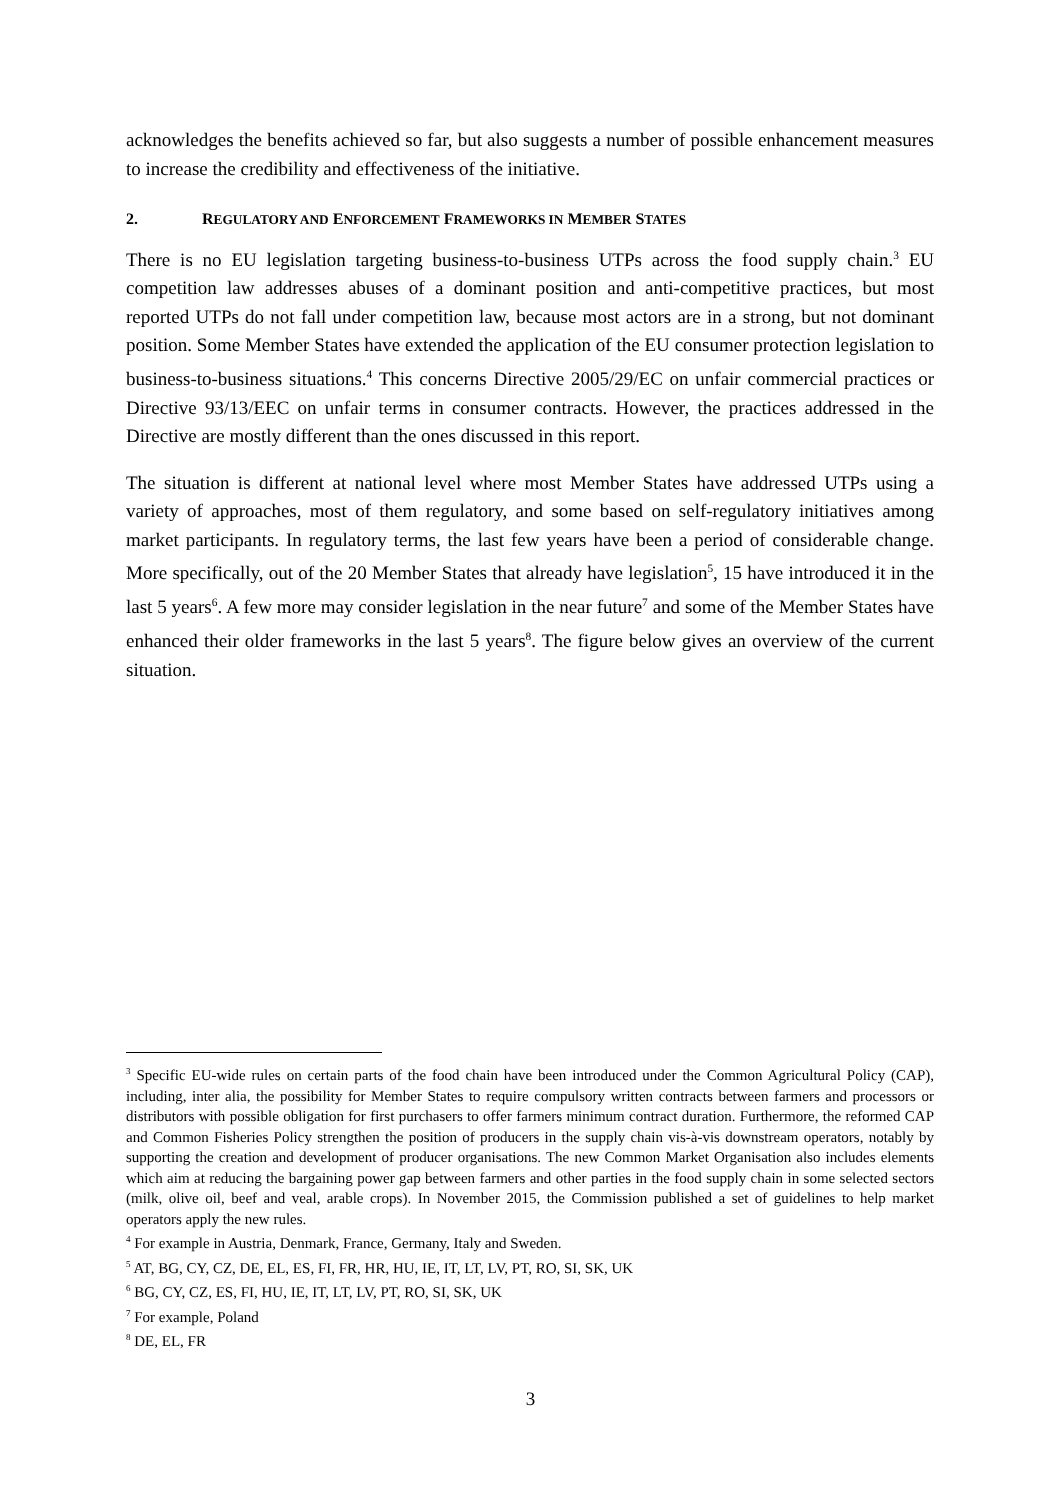acknowledges the benefits achieved so far, but also suggests a number of possible enhancement measures to increase the credibility and effectiveness of the initiative.
2. REGULATORY AND ENFORCEMENT FRAMEWORKS IN MEMBER STATES
There is no EU legislation targeting business-to-business UTPs across the food supply chain.<sup>3</sup> EU competition law addresses abuses of a dominant position and anti-competitive practices, but most reported UTPs do not fall under competition law, because most actors are in a strong, but not dominant position. Some Member States have extended the application of the EU consumer protection legislation to business-to-business situations.<sup>4</sup> This concerns Directive 2005/29/EC on unfair commercial practices or Directive 93/13/EEC on unfair terms in consumer contracts. However, the practices addressed in the Directive are mostly different than the ones discussed in this report.
The situation is different at national level where most Member States have addressed UTPs using a variety of approaches, most of them regulatory, and some based on self-regulatory initiatives among market participants. In regulatory terms, the last few years have been a period of considerable change. More specifically, out of the 20 Member States that already have legislation<sup>5</sup>, 15 have introduced it in the last 5 years<sup>6</sup>. A few more may consider legislation in the near future<sup>7</sup> and some of the Member States have enhanced their older frameworks in the last 5 years<sup>8</sup>. The figure below gives an overview of the current situation.
<sup>3</sup> Specific EU-wide rules on certain parts of the food chain have been introduced under the Common Agricultural Policy (CAP), including, inter alia, the possibility for Member States to require compulsory written contracts between farmers and processors or distributors with possible obligation for first purchasers to offer farmers minimum contract duration. Furthermore, the reformed CAP and Common Fisheries Policy strengthen the position of producers in the supply chain vis-à-vis downstream operators, notably by supporting the creation and development of producer organisations. The new Common Market Organisation also includes elements which aim at reducing the bargaining power gap between farmers and other parties in the food supply chain in some selected sectors (milk, olive oil, beef and veal, arable crops). In November 2015, the Commission published a set of guidelines to help market operators apply the new rules.
<sup>4</sup> For example in Austria, Denmark, France, Germany, Italy and Sweden.
<sup>5</sup> AT, BG, CY, CZ, DE, EL, ES, FI, FR, HR, HU, IE, IT, LT, LV, PT, RO, SI, SK, UK
<sup>6</sup> BG, CY, CZ, ES, FI, HU, IE, IT, LT, LV, PT, RO, SI, SK, UK
<sup>7</sup> For example, Poland
<sup>8</sup> DE, EL, FR
3